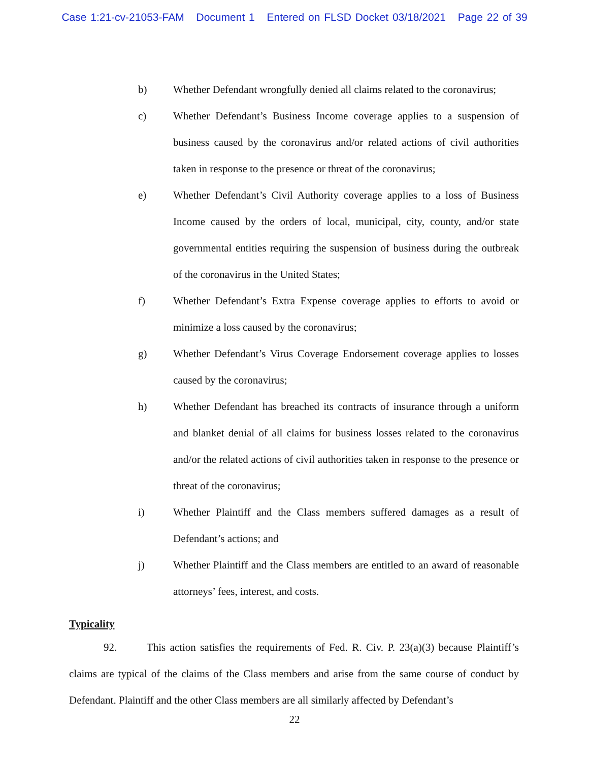Case 1:21-cv-21053-FAM Document 1 Entered on FLSD Docket 03/18/2021 Page 22 of 39
b) Whether Defendant wrongfully denied all claims related to the coronavirus;
c) Whether Defendant’s Business Income coverage applies to a suspension of business caused by the coronavirus and/or related actions of civil authorities taken in response to the presence or threat of the coronavirus;
e) Whether Defendant’s Civil Authority coverage applies to a loss of Business Income caused by the orders of local, municipal, city, county, and/or state governmental entities requiring the suspension of business during the outbreak of the coronavirus in the United States;
f) Whether Defendant’s Extra Expense coverage applies to efforts to avoid or minimize a loss caused by the coronavirus;
g) Whether Defendant’s Virus Coverage Endorsement coverage applies to losses caused by the coronavirus;
h) Whether Defendant has breached its contracts of insurance through a uniform and blanket denial of all claims for business losses related to the coronavirus and/or the related actions of civil authorities taken in response to the presence or threat of the coronavirus;
i) Whether Plaintiff and the Class members suffered damages as a result of Defendant’s actions; and
j) Whether Plaintiff and the Class members are entitled to an award of reasonable attorneys’ fees, interest, and costs.
Typicality
92. This action satisfies the requirements of Fed. R. Civ. P. 23(a)(3) because Plaintiff’s claims are typical of the claims of the Class members and arise from the same course of conduct by Defendant. Plaintiff and the other Class members are all similarly affected by Defendant’s
22